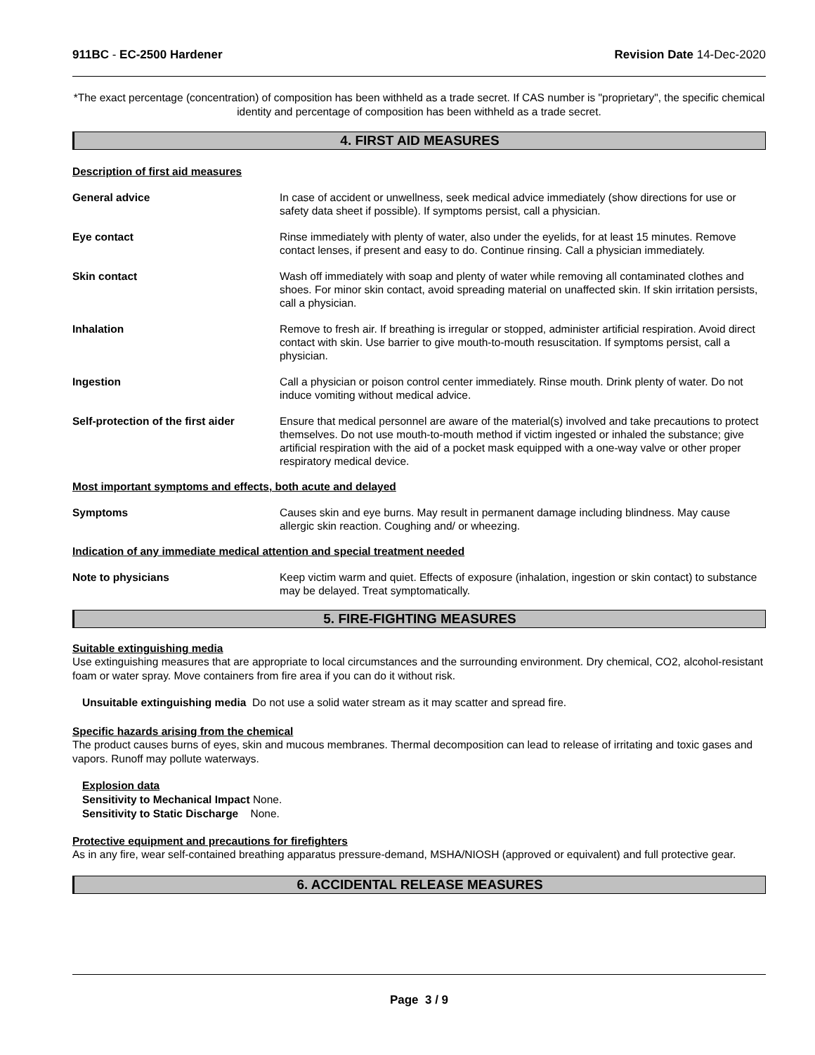911BC - EC-2500 Hardener Revision Date 14-Dec-2020
*The exact percentage (concentration) of composition has been withheld as a trade secret. If CAS number is "proprietary", the specific chemical identity and percentage of composition has been withheld as a trade secret.
4. FIRST AID MEASURES
Description of first aid measures
General advice In case of accident or unwellness, seek medical advice immediately (show directions for use or safety data sheet if possible). If symptoms persist, call a physician.
Eye contact Rinse immediately with plenty of water, also under the eyelids, for at least 15 minutes. Remove contact lenses, if present and easy to do. Continue rinsing. Call a physician immediately.
Skin contact Wash off immediately with soap and plenty of water while removing all contaminated clothes and shoes. For minor skin contact, avoid spreading material on unaffected skin. If skin irritation persists, call a physician.
Inhalation Remove to fresh air. If breathing is irregular or stopped, administer artificial respiration. Avoid direct contact with skin. Use barrier to give mouth-to-mouth resuscitation. If symptoms persist, call a physician.
Ingestion Call a physician or poison control center immediately. Rinse mouth. Drink plenty of water. Do not induce vomiting without medical advice.
Self-protection of the first aider
Ensure that medical personnel are aware of the material(s) involved and take precautions to protect themselves. Do not use mouth-to-mouth method if victim ingested or inhaled the substance; give artificial respiration with the aid of a pocket mask equipped with a one-way valve or other proper respiratory medical device.
Most important symptoms and effects, both acute and delayed
Symptoms Causes skin and eye burns. May result in permanent damage including blindness. May cause allergic skin reaction. Coughing and/ or wheezing.
Indication of any immediate medical attention and special treatment needed
Note to physicians Keep victim warm and quiet. Effects of exposure (inhalation, ingestion or skin contact) to substance may be delayed. Treat symptomatically.
5. FIRE-FIGHTING MEASURES
Suitable extinguishing media
Use extinguishing measures that are appropriate to local circumstances and the surrounding environment. Dry chemical, CO2, alcohol-resistant foam or water spray. Move containers from fire area if you can do it without risk.
Unsuitable extinguishing media Do not use a solid water stream as it may scatter and spread fire.
Specific hazards arising from the chemical
The product causes burns of eyes, skin and mucous membranes. Thermal decomposition can lead to release of irritating and toxic gases and vapors. Runoff may pollute waterways.
Explosion data
Sensitivity to Mechanical Impact None.
Sensitivity to Static Discharge None.
Protective equipment and precautions for firefighters
As in any fire, wear self-contained breathing apparatus pressure-demand, MSHA/NIOSH (approved or equivalent) and full protective gear.
6. ACCIDENTAL RELEASE MEASURES
Page 3 / 9